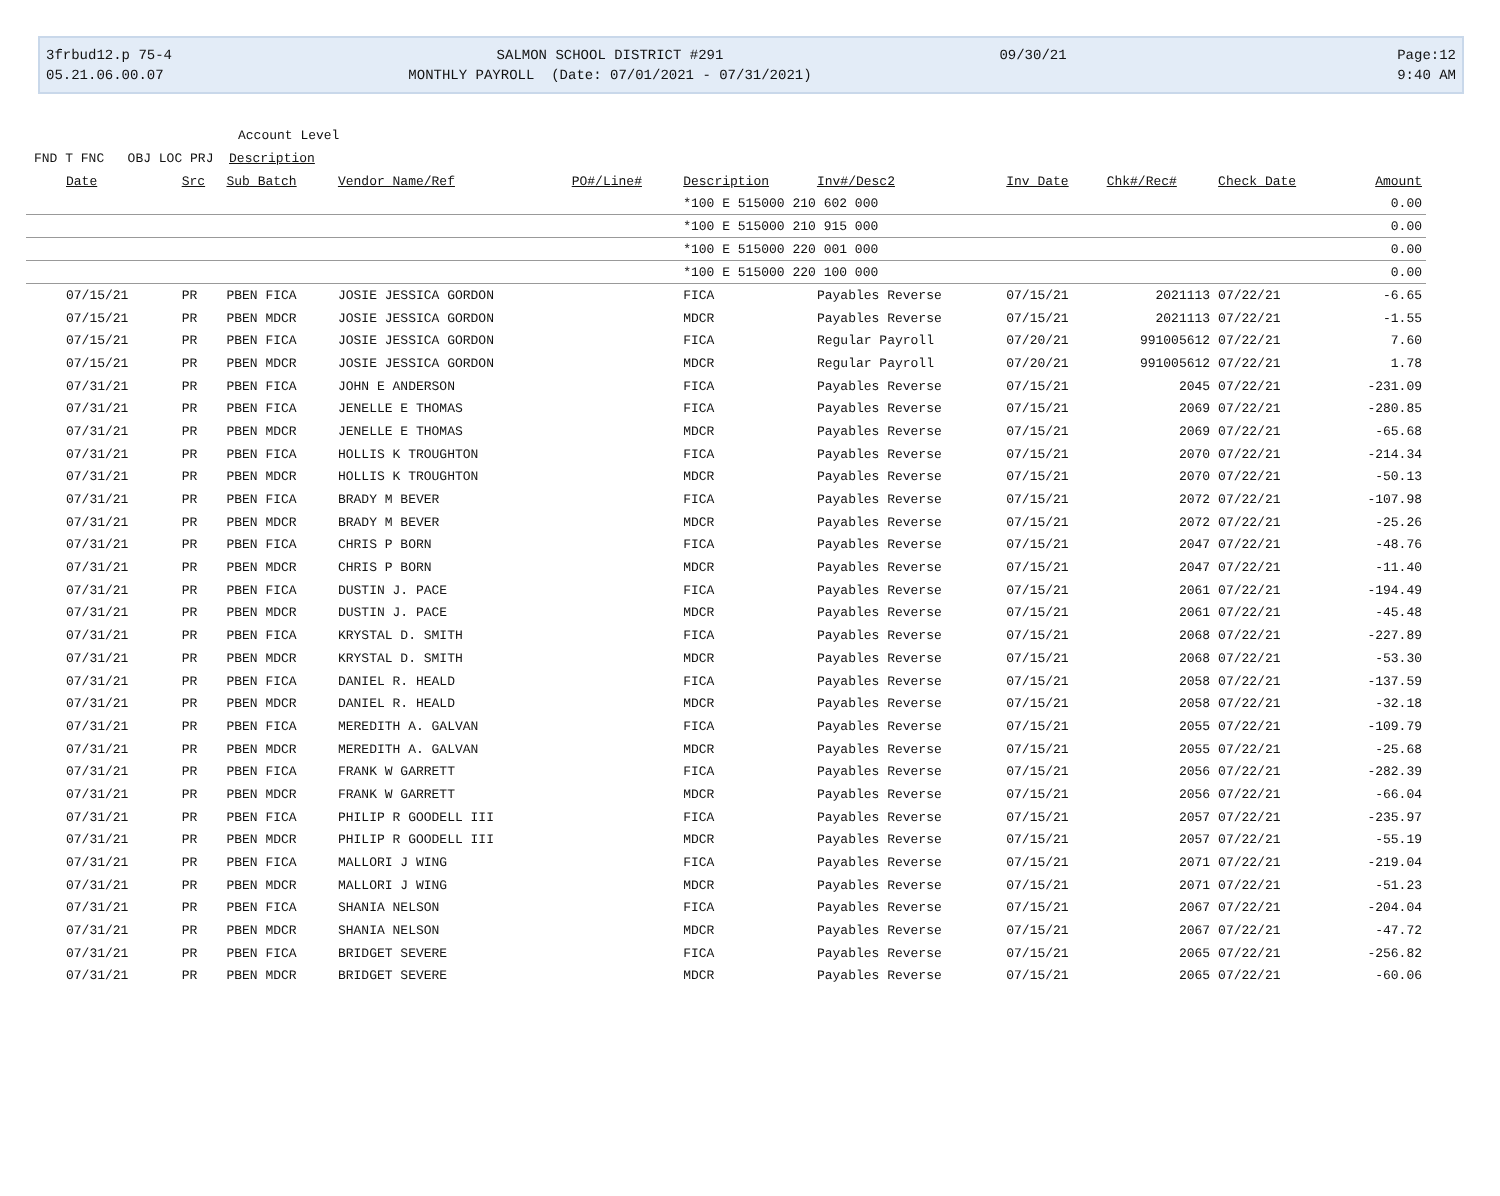3frbud12.p 75-4
05.21.06.00.07
SALMON SCHOOL DISTRICT #291
MONTHLY PAYROLL (Date: 07/01/2021 - 07/31/2021)
09/30/21
Page:12
9:40 AM
Account Level
FND T FNC OBJ LOC PRJ Description
| Date | Src | Sub Batch | Vendor Name/Ref | PO#/Line# | Description | Inv#/Desc2 | Inv Date | Chk#/Rec# | Check Date | Amount |
| --- | --- | --- | --- | --- | --- | --- | --- | --- | --- | --- |
| | | | | | *100 E 515000 210 602 000 | | | | | 0.00 |
| | | | | | *100 E 515000 210 915 000 | | | | | 0.00 |
| | | | | | *100 E 515000 220 001 000 | | | | | 0.00 |
| | | | | | *100 E 515000 220 100 000 | | | | | 0.00 |
| 07/15/21 | PR | PBEN FICA | JOSIE JESSICA GORDON | | FICA | Payables Reverse | 07/15/21 | 2021113 | 07/22/21 | -6.65 |
| 07/15/21 | PR | PBEN MDCR | JOSIE JESSICA GORDON | | MDCR | Payables Reverse | 07/15/21 | 2021113 | 07/22/21 | -1.55 |
| 07/15/21 | PR | PBEN FICA | JOSIE JESSICA GORDON | | FICA | Regular Payroll | 07/20/21 | 991005612 | 07/22/21 | 7.60 |
| 07/15/21 | PR | PBEN MDCR | JOSIE JESSICA GORDON | | MDCR | Regular Payroll | 07/20/21 | 991005612 | 07/22/21 | 1.78 |
| 07/31/21 | PR | PBEN FICA | JOHN E ANDERSON | | FICA | Payables Reverse | 07/15/21 | 2045 | 07/22/21 | -231.09 |
| 07/31/21 | PR | PBEN FICA | JENELLE E THOMAS | | FICA | Payables Reverse | 07/15/21 | 2069 | 07/22/21 | -280.85 |
| 07/31/21 | PR | PBEN MDCR | JENELLE E THOMAS | | MDCR | Payables Reverse | 07/15/21 | 2069 | 07/22/21 | -65.68 |
| 07/31/21 | PR | PBEN FICA | HOLLIS K TROUGHTON | | FICA | Payables Reverse | 07/15/21 | 2070 | 07/22/21 | -214.34 |
| 07/31/21 | PR | PBEN MDCR | HOLLIS K TROUGHTON | | MDCR | Payables Reverse | 07/15/21 | 2070 | 07/22/21 | -50.13 |
| 07/31/21 | PR | PBEN FICA | BRADY M BEVER | | FICA | Payables Reverse | 07/15/21 | 2072 | 07/22/21 | -107.98 |
| 07/31/21 | PR | PBEN MDCR | BRADY M BEVER | | MDCR | Payables Reverse | 07/15/21 | 2072 | 07/22/21 | -25.26 |
| 07/31/21 | PR | PBEN FICA | CHRIS P BORN | | FICA | Payables Reverse | 07/15/21 | 2047 | 07/22/21 | -48.76 |
| 07/31/21 | PR | PBEN MDCR | CHRIS P BORN | | MDCR | Payables Reverse | 07/15/21 | 2047 | 07/22/21 | -11.40 |
| 07/31/21 | PR | PBEN FICA | DUSTIN J. PACE | | FICA | Payables Reverse | 07/15/21 | 2061 | 07/22/21 | -194.49 |
| 07/31/21 | PR | PBEN MDCR | DUSTIN J. PACE | | MDCR | Payables Reverse | 07/15/21 | 2061 | 07/22/21 | -45.48 |
| 07/31/21 | PR | PBEN FICA | KRYSTAL D. SMITH | | FICA | Payables Reverse | 07/15/21 | 2068 | 07/22/21 | -227.89 |
| 07/31/21 | PR | PBEN MDCR | KRYSTAL D. SMITH | | MDCR | Payables Reverse | 07/15/21 | 2068 | 07/22/21 | -53.30 |
| 07/31/21 | PR | PBEN FICA | DANIEL R. HEALD | | FICA | Payables Reverse | 07/15/21 | 2058 | 07/22/21 | -137.59 |
| 07/31/21 | PR | PBEN MDCR | DANIEL R. HEALD | | MDCR | Payables Reverse | 07/15/21 | 2058 | 07/22/21 | -32.18 |
| 07/31/21 | PR | PBEN FICA | MEREDITH A. GALVAN | | FICA | Payables Reverse | 07/15/21 | 2055 | 07/22/21 | -109.79 |
| 07/31/21 | PR | PBEN MDCR | MEREDITH A. GALVAN | | MDCR | Payables Reverse | 07/15/21 | 2055 | 07/22/21 | -25.68 |
| 07/31/21 | PR | PBEN FICA | FRANK W GARRETT | | FICA | Payables Reverse | 07/15/21 | 2056 | 07/22/21 | -282.39 |
| 07/31/21 | PR | PBEN MDCR | FRANK W GARRETT | | MDCR | Payables Reverse | 07/15/21 | 2056 | 07/22/21 | -66.04 |
| 07/31/21 | PR | PBEN FICA | PHILIP R GOODELL III | | FICA | Payables Reverse | 07/15/21 | 2057 | 07/22/21 | -235.97 |
| 07/31/21 | PR | PBEN MDCR | PHILIP R GOODELL III | | MDCR | Payables Reverse | 07/15/21 | 2057 | 07/22/21 | -55.19 |
| 07/31/21 | PR | PBEN FICA | MALLORI J WING | | FICA | Payables Reverse | 07/15/21 | 2071 | 07/22/21 | -219.04 |
| 07/31/21 | PR | PBEN MDCR | MALLORI J WING | | MDCR | Payables Reverse | 07/15/21 | 2071 | 07/22/21 | -51.23 |
| 07/31/21 | PR | PBEN FICA | SHANIA NELSON | | FICA | Payables Reverse | 07/15/21 | 2067 | 07/22/21 | -204.04 |
| 07/31/21 | PR | PBEN MDCR | SHANIA NELSON | | MDCR | Payables Reverse | 07/15/21 | 2067 | 07/22/21 | -47.72 |
| 07/31/21 | PR | PBEN FICA | BRIDGET SEVERE | | FICA | Payables Reverse | 07/15/21 | 2065 | 07/22/21 | -256.82 |
| 07/31/21 | PR | PBEN MDCR | BRIDGET SEVERE | | MDCR | Payables Reverse | 07/15/21 | 2065 | 07/22/21 | -60.06 |